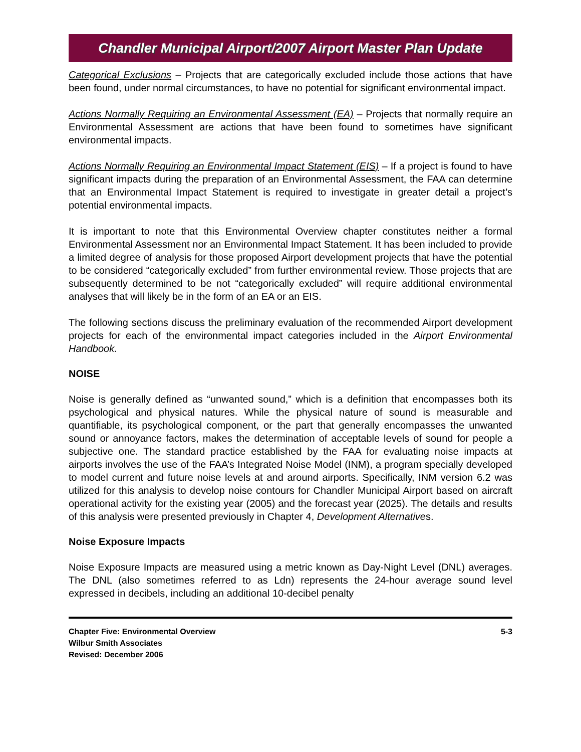Chandler Municipal Airport/2007 Airport Master Plan Update
Categorical Exclusions – Projects that are categorically excluded include those actions that have been found, under normal circumstances, to have no potential for significant environmental impact.
Actions Normally Requiring an Environmental Assessment (EA) – Projects that normally require an Environmental Assessment are actions that have been found to sometimes have significant environmental impacts.
Actions Normally Requiring an Environmental Impact Statement (EIS) – If a project is found to have significant impacts during the preparation of an Environmental Assessment, the FAA can determine that an Environmental Impact Statement is required to investigate in greater detail a project’s potential environmental impacts.
It is important to note that this Environmental Overview chapter constitutes neither a formal Environmental Assessment nor an Environmental Impact Statement. It has been included to provide a limited degree of analysis for those proposed Airport development projects that have the potential to be considered “categorically excluded” from further environmental review. Those projects that are subsequently determined to be not “categorically excluded” will require additional environmental analyses that will likely be in the form of an EA or an EIS.
The following sections discuss the preliminary evaluation of the recommended Airport development projects for each of the environmental impact categories included in the Airport Environmental Handbook.
NOISE
Noise is generally defined as “unwanted sound,” which is a definition that encompasses both its psychological and physical natures. While the physical nature of sound is measurable and quantifiable, its psychological component, or the part that generally encompasses the unwanted sound or annoyance factors, makes the determination of acceptable levels of sound for people a subjective one. The standard practice established by the FAA for evaluating noise impacts at airports involves the use of the FAA’s Integrated Noise Model (INM), a program specially developed to model current and future noise levels at and around airports. Specifically, INM version 6.2 was utilized for this analysis to develop noise contours for Chandler Municipal Airport based on aircraft operational activity for the existing year (2005) and the forecast year (2025). The details and results of this analysis were presented previously in Chapter 4, Development Alternatives.
Noise Exposure Impacts
Noise Exposure Impacts are measured using a metric known as Day-Night Level (DNL) averages. The DNL (also sometimes referred to as Ldn) represents the 24-hour average sound level expressed in decibels, including an additional 10-decibel penalty
Chapter Five: Environmental Overview
Wilbur Smith Associates
Revised: December 2006
5-3